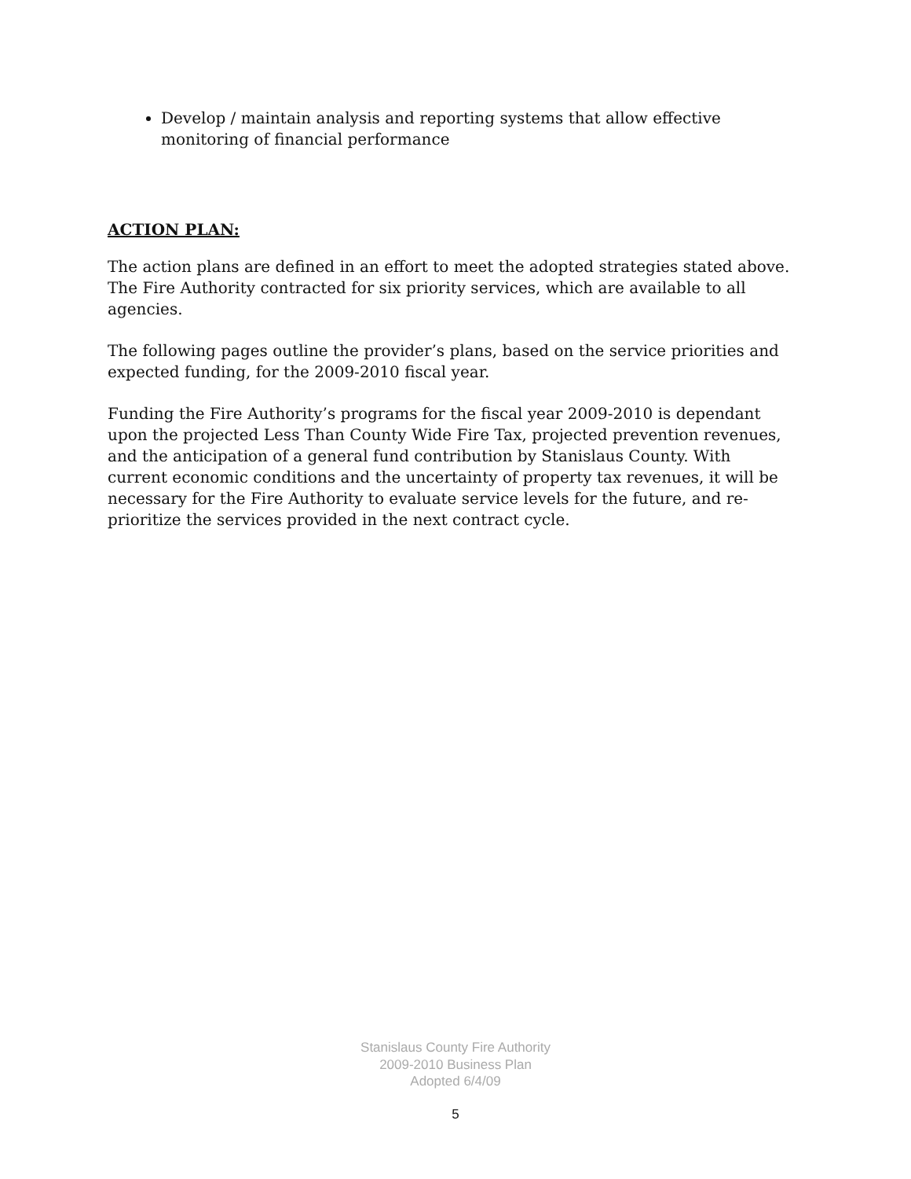Develop / maintain analysis and reporting systems that allow effective monitoring of financial performance
ACTION PLAN:
The action plans are defined in an effort to meet the adopted strategies stated above. The Fire Authority contracted for six priority services, which are available to all agencies.
The following pages outline the provider’s plans, based on the service priorities and expected funding, for the 2009-2010 fiscal year.
Funding the Fire Authority’s programs for the fiscal year 2009-2010 is dependant upon the projected Less Than County Wide Fire Tax, projected prevention revenues, and the anticipation of a general fund contribution by Stanislaus County. With current economic conditions and the uncertainty of property tax revenues, it will be necessary for the Fire Authority to evaluate service levels for the future, and re-prioritize the services provided in the next contract cycle.
Stanislaus County Fire Authority
2009-2010 Business Plan
Adopted 6/4/09
5